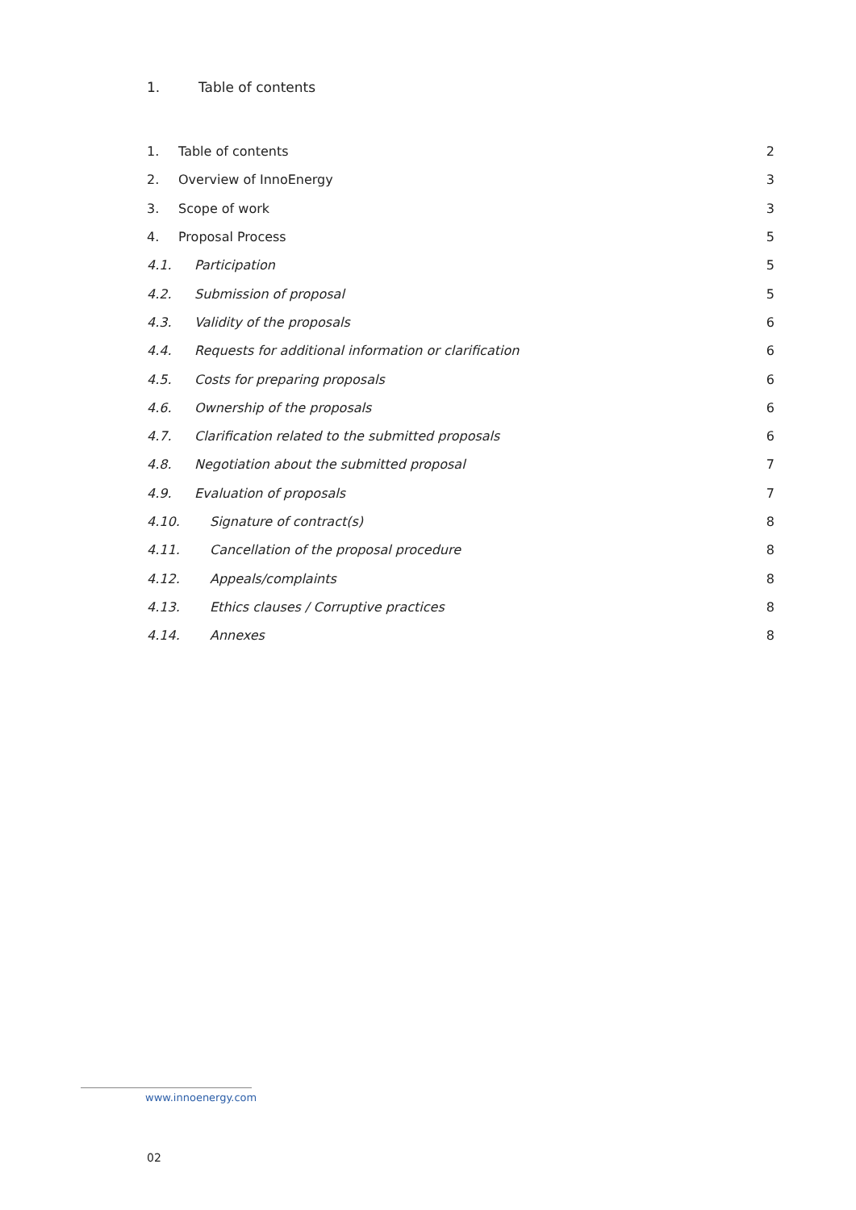1. Table of contents
1. Table of contents 2
2. Overview of InnoEnergy 3
3. Scope of work 3
4. Proposal Process 5
4.1. Participation 5
4.2. Submission of proposal 5
4.3. Validity of the proposals 6
4.4. Requests for additional information or clarification 6
4.5. Costs for preparing proposals 6
4.6. Ownership of the proposals 6
4.7. Clarification related to the submitted proposals 6
4.8. Negotiation about the submitted proposal 7
4.9. Evaluation of proposals 7
4.10. Signature of contract(s) 8
4.11. Cancellation of the proposal procedure 8
4.12. Appeals/complaints 8
4.13. Ethics clauses / Corruptive practices 8
4.14. Annexes 8
www.innoenergy.com
02